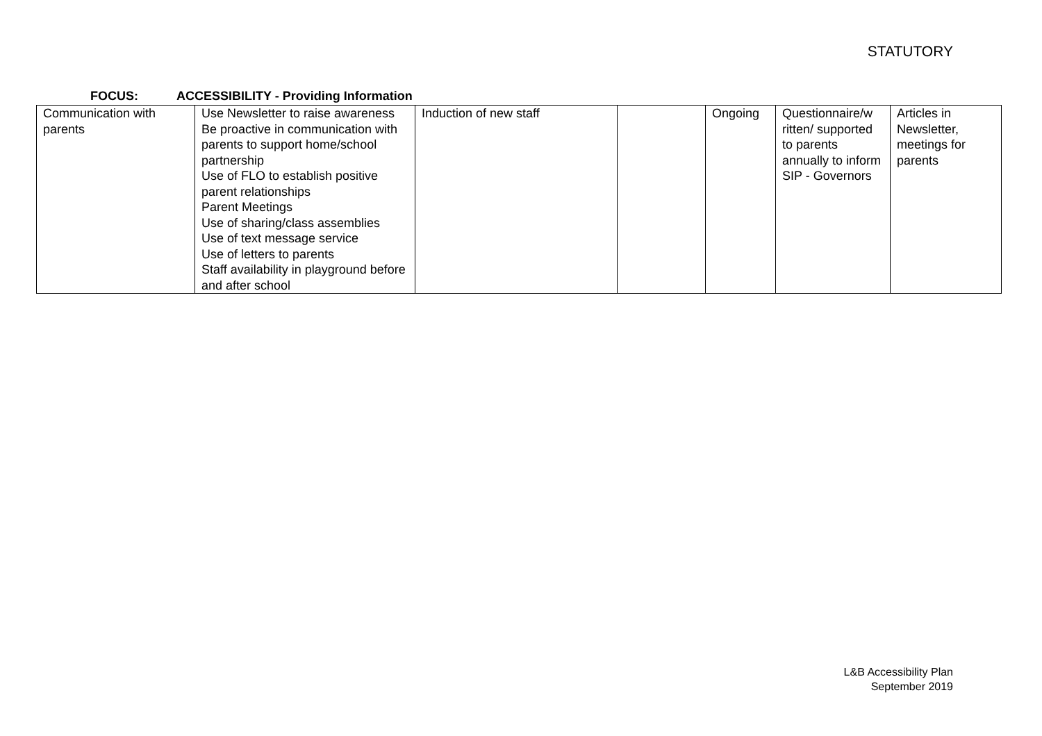STATUTORY
FOCUS: ACCESSIBILITY - Providing Information
| Communication with parents | Use Newsletter to raise awareness Be proactive in communication with parents to support home/school partnership Use of FLO to establish positive parent relationships Parent Meetings Use of sharing/class assemblies Use of text message service Use of letters to parents Staff availability in playground before and after school | Induction of new staff | | Ongoing | Questionnaire/w ritten/ supported to parents annually to inform SIP - Governors | Articles in Newsletter, meetings for parents |
L&B Accessibility Plan
September 2019